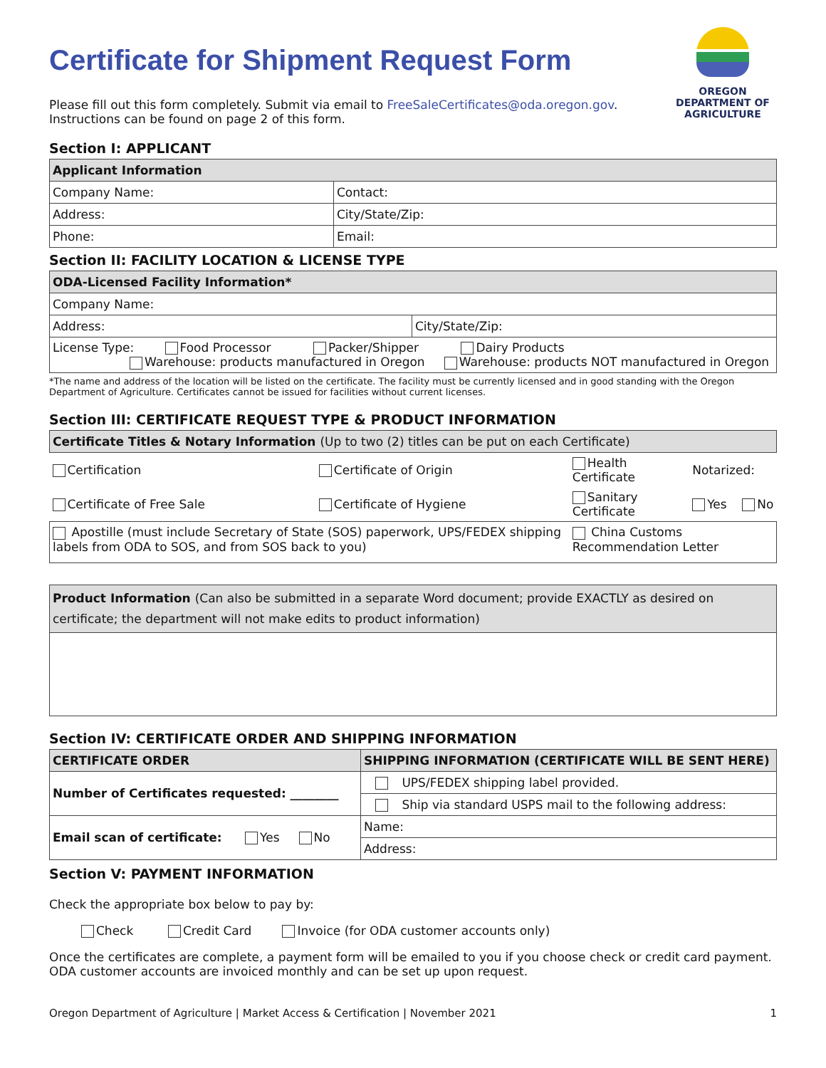Certificate for Shipment Request Form
OREGON
DEPARTMENT OF
AGRICULTURE
Please fill out this form completely. Submit via email to FreeSaleCertificates@oda.oregon.gov.
Instructions can be found on page 2 of this form.
Section I: APPLICANT
| Applicant Information | | |
| --- | --- | --- |
| Company Name: | | Contact: |
| Address: | | City/State/Zip: |
| Phone: | Email: | |
Section II: FACILITY LOCATION & LICENSE TYPE
| ODA-Licensed Facility Information* | |
| --- | --- |
| Company Name: | |
| Address: | City/State/Zip: |
| License Type: Food Processor Packer/Shipper Dairy Products Warehouse: products manufactured in Oregon Warehouse: products NOT manufactured in Oregon | |
*The name and address of the location will be listed on the certificate. The facility must be currently licensed and in good standing with the Oregon Department of Agriculture. Certificates cannot be issued for facilities without current licenses.
Section III: CERTIFICATE REQUEST TYPE & PRODUCT INFORMATION
| Certificate Titles & Notary Information (Up to two (2) titles can be put on each Certificate) | | | |
| --- | --- | --- | --- |
| Certification | Certificate of Origin | Health Certificate | Notarized: |
| Certificate of Free Sale | Certificate of Hygiene | Sanitary Certificate | Yes No |
| Apostille (must include Secretary of State (SOS) paperwork, UPS/FEDEX shipping labels from ODA to SOS, and from SOS back to you) | | China Customs Recommendation Letter | |
| Product Information (Can also be submitted in a separate Word document; provide EXACTLY as desired on certificate; the department will not make edits to product information) |
| --- |
Section IV: CERTIFICATE ORDER AND SHIPPING INFORMATION
| CERTIFICATE ORDER | SHIPPING INFORMATION (CERTIFICATE WILL BE SENT HERE) |
| --- | --- |
| Number of Certificates requested: ________ | UPS/FEDEX shipping label provided. |
| | Ship via standard USPS mail to the following address: |
| Email scan of certificate: Yes No | Name: |
| | Address: |
Section V: PAYMENT INFORMATION
Check the appropriate box below to pay by:
Check Credit Card Invoice (for ODA customer accounts only)
Once the certificates are complete, a payment form will be emailed to you if you choose check or credit card payment. ODA customer accounts are invoiced monthly and can be set up upon request.
Oregon Department of Agriculture | Market Access & Certification | November 2021 1